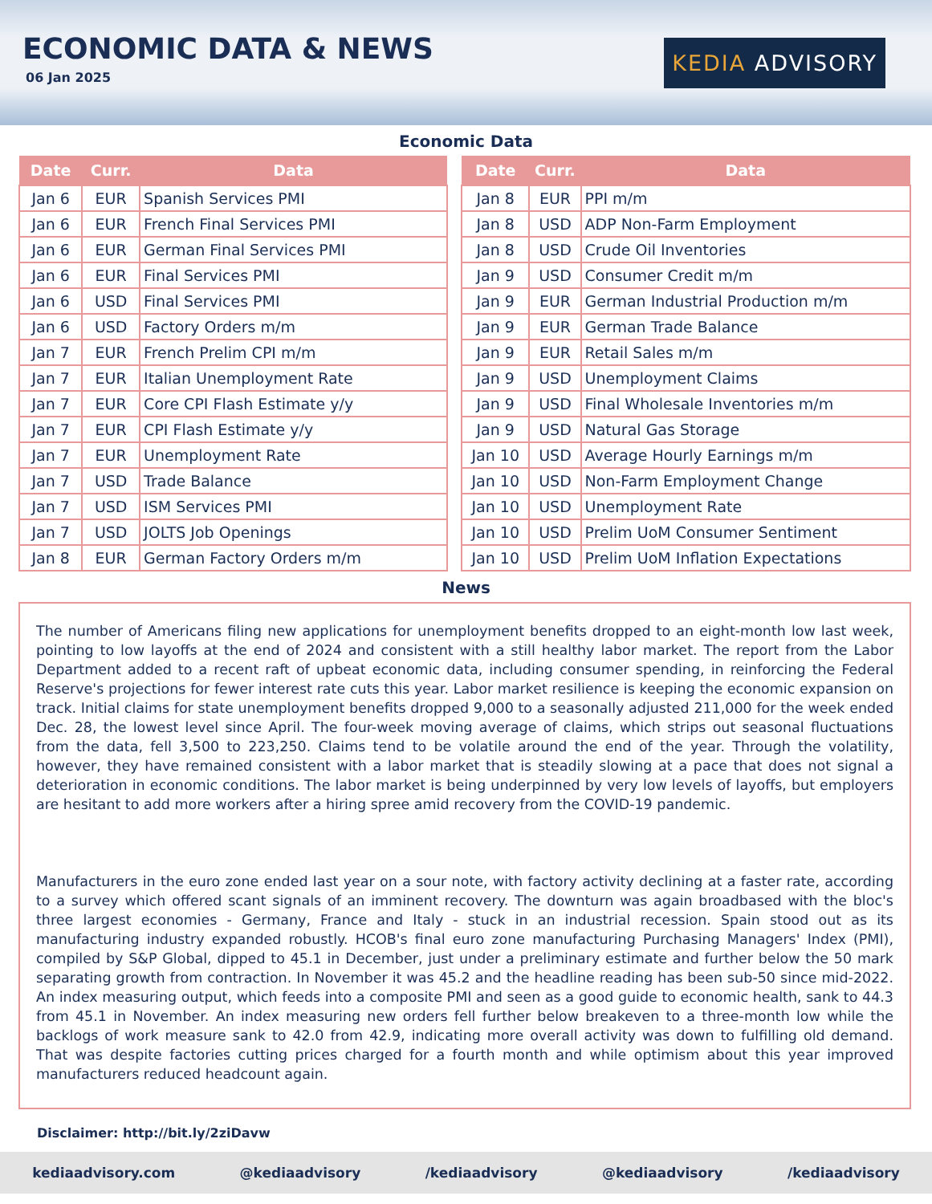ECONOMIC DATA & NEWS
06 Jan 2025
KEDIA ADVISORY
Economic Data
| Date | Curr. | Data |
| --- | --- | --- |
| Jan 6 | EUR | Spanish Services PMI |
| Jan 6 | EUR | French Final Services PMI |
| Jan 6 | EUR | German Final Services PMI |
| Jan 6 | EUR | Final Services PMI |
| Jan 6 | USD | Final Services PMI |
| Jan 6 | USD | Factory Orders m/m |
| Jan 7 | EUR | French Prelim CPI m/m |
| Jan 7 | EUR | Italian Unemployment Rate |
| Jan 7 | EUR | Core CPI Flash Estimate y/y |
| Jan 7 | EUR | CPI Flash Estimate y/y |
| Jan 7 | EUR | Unemployment Rate |
| Jan 7 | USD | Trade Balance |
| Jan 7 | USD | ISM Services PMI |
| Jan 7 | USD | JOLTS Job Openings |
| Jan 8 | EUR | German Factory Orders m/m |
| Date | Curr. | Data |
| --- | --- | --- |
| Jan 8 | EUR | PPI m/m |
| Jan 8 | USD | ADP Non-Farm Employment |
| Jan 8 | USD | Crude Oil Inventories |
| Jan 9 | USD | Consumer Credit m/m |
| Jan 9 | EUR | German Industrial Production m/m |
| Jan 9 | EUR | German Trade Balance |
| Jan 9 | EUR | Retail Sales m/m |
| Jan 9 | USD | Unemployment Claims |
| Jan 9 | USD | Final Wholesale Inventories m/m |
| Jan 9 | USD | Natural Gas Storage |
| Jan 10 | USD | Average Hourly Earnings m/m |
| Jan 10 | USD | Non-Farm Employment Change |
| Jan 10 | USD | Unemployment Rate |
| Jan 10 | USD | Prelim UoM Consumer Sentiment |
| Jan 10 | USD | Prelim UoM Inflation Expectations |
News
The number of Americans filing new applications for unemployment benefits dropped to an eight-month low last week, pointing to low layoffs at the end of 2024 and consistent with a still healthy labor market. The report from the Labor Department added to a recent raft of upbeat economic data, including consumer spending, in reinforcing the Federal Reserve's projections for fewer interest rate cuts this year. Labor market resilience is keeping the economic expansion on track. Initial claims for state unemployment benefits dropped 9,000 to a seasonally adjusted 211,000 for the week ended Dec. 28, the lowest level since April. The four-week moving average of claims, which strips out seasonal fluctuations from the data, fell 3,500 to 223,250. Claims tend to be volatile around the end of the year. Through the volatility, however, they have remained consistent with a labor market that is steadily slowing at a pace that does not signal a deterioration in economic conditions. The labor market is being underpinned by very low levels of layoffs, but employers are hesitant to add more workers after a hiring spree amid recovery from the COVID-19 pandemic.
Manufacturers in the euro zone ended last year on a sour note, with factory activity declining at a faster rate, according to a survey which offered scant signals of an imminent recovery. The downturn was again broadbased with the bloc's three largest economies - Germany, France and Italy - stuck in an industrial recession. Spain stood out as its manufacturing industry expanded robustly. HCOB's final euro zone manufacturing Purchasing Managers' Index (PMI), compiled by S&P Global, dipped to 45.1 in December, just under a preliminary estimate and further below the 50 mark separating growth from contraction. In November it was 45.2 and the headline reading has been sub-50 since mid-2022. An index measuring output, which feeds into a composite PMI and seen as a good guide to economic health, sank to 44.3 from 45.1 in November. An index measuring new orders fell further below breakeven to a three-month low while the backlogs of work measure sank to 42.0 from 42.9, indicating more overall activity was down to fulfilling old demand. That was despite factories cutting prices charged for a fourth month and while optimism about this year improved manufacturers reduced headcount again.
Disclaimer: http://bit.ly/2ziDavw
kediaadvisory.com @kediaadvisory /kediaadvisory @kediaadvisory /kediaadvisory